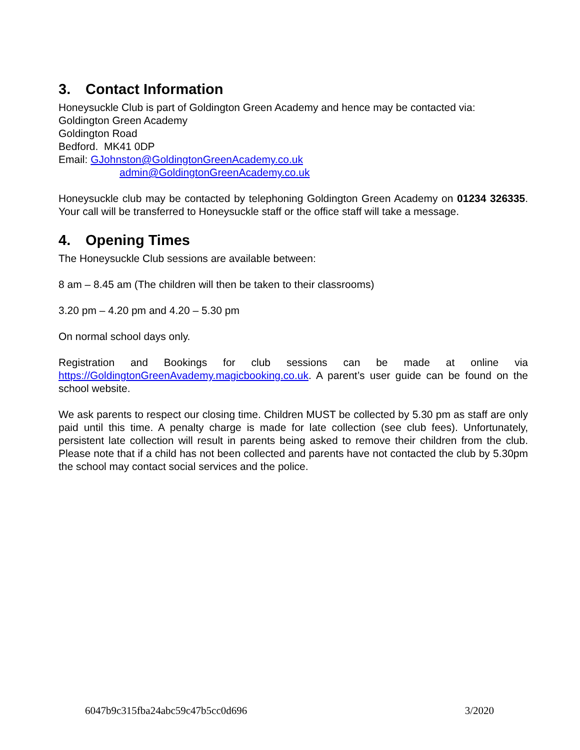3. Contact Information
Honeysuckle Club is part of Goldington Green Academy and hence may be contacted via:
Goldington Green Academy
Goldington Road
Bedford. MK41 0DP
Email: GJohnston@GoldingtonGreenAcademy.co.uk
admin@GoldingtonGreenAcademy.co.uk
Honeysuckle club may be contacted by telephoning Goldington Green Academy on 01234 326335. Your call will be transferred to Honeysuckle staff or the office staff will take a message.
4. Opening Times
The Honeysuckle Club sessions are available between:
8 am – 8.45 am (The children will then be taken to their classrooms)
3.20 pm – 4.20 pm and 4.20 – 5.30 pm
On normal school days only.
Registration and Bookings for club sessions can be made at online via https://GoldingtonGreenAvademy.magicbooking.co.uk. A parent’s user guide can be found on the school website.
We ask parents to respect our closing time. Children MUST be collected by 5.30 pm as staff are only paid until this time. A penalty charge is made for late collection (see club fees). Unfortunately, persistent late collection will result in parents being asked to remove their children from the club. Please note that if a child has not been collected and parents have not contacted the club by 5.30pm the school may contact social services and the police.
6047b9c315fba24abc59c47b5cc0d696 3/2020